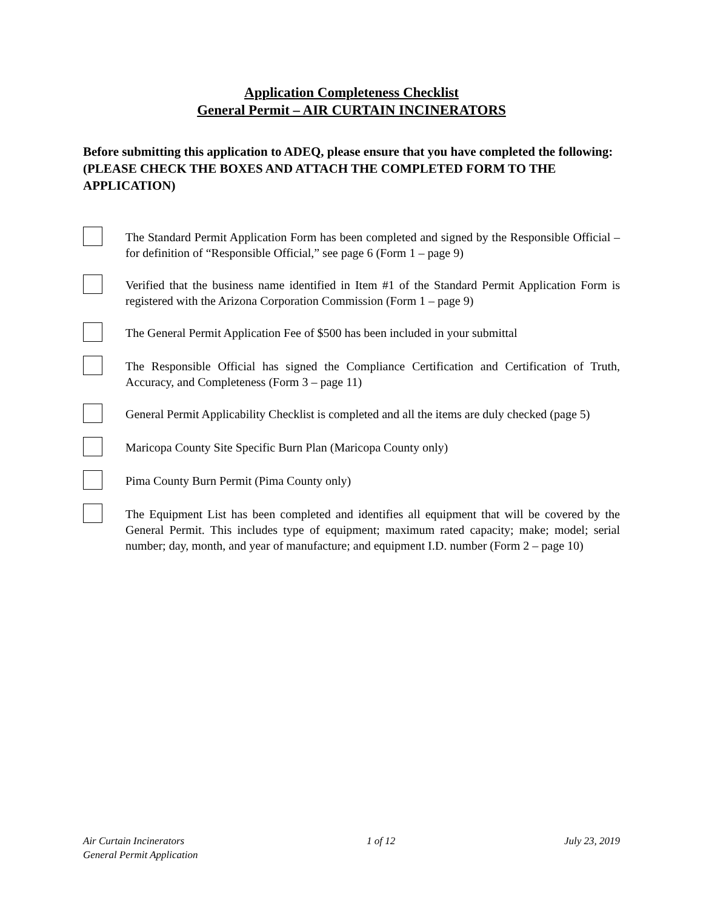Application Completeness Checklist
General Permit – AIR CURTAIN INCINERATORS
Before submitting this application to ADEQ, please ensure that you have completed the following: (PLEASE CHECK THE BOXES AND ATTACH THE COMPLETED FORM TO THE APPLICATION)
The Standard Permit Application Form has been completed and signed by the Responsible Official – for definition of “Responsible Official,” see page 6 (Form 1 – page 9)
Verified that the business name identified in Item #1 of the Standard Permit Application Form is registered with the Arizona Corporation Commission (Form 1 – page 9)
The General Permit Application Fee of $500 has been included in your submittal
The Responsible Official has signed the Compliance Certification and Certification of Truth, Accuracy, and Completeness (Form 3 – page 11)
General Permit Applicability Checklist is completed and all the items are duly checked (page 5)
Maricopa County Site Specific Burn Plan (Maricopa County only)
Pima County Burn Permit (Pima County only)
The Equipment List has been completed and identifies all equipment that will be covered by the General Permit. This includes type of equipment; maximum rated capacity; make; model; serial number; day, month, and year of manufacture; and equipment I.D. number (Form 2 – page 10)
Air Curtain Incinerators
General Permit Application
1 of 12 July 23, 2019